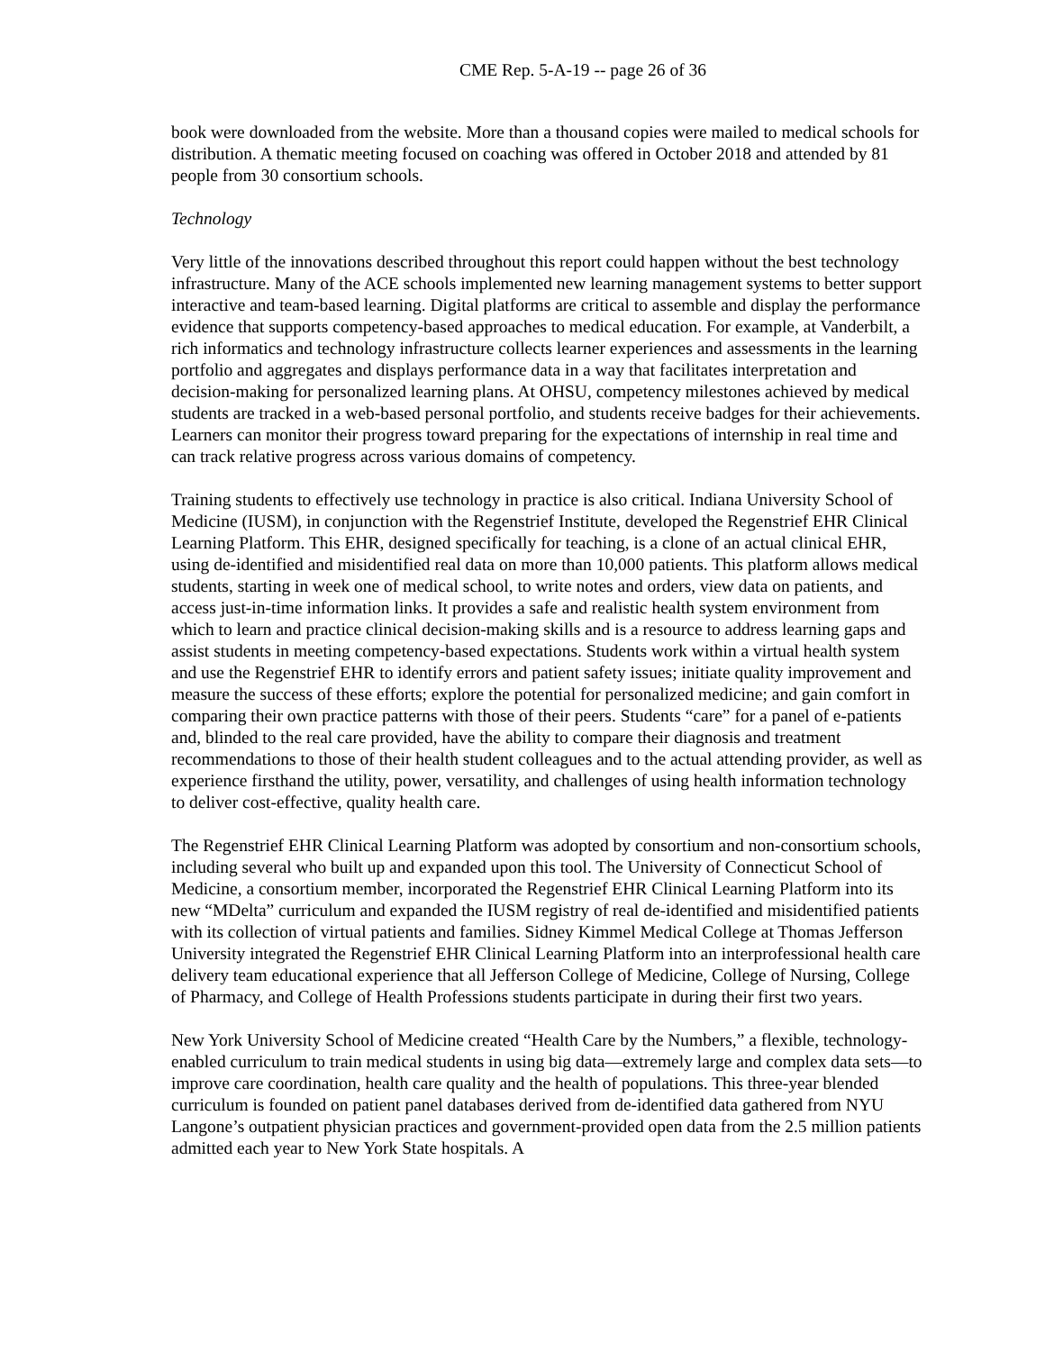CME Rep. 5-A-19 -- page 26 of 36
book were downloaded from the website. More than a thousand copies were mailed to medical schools for distribution. A thematic meeting focused on coaching was offered in October 2018 and attended by 81 people from 30 consortium schools.
Technology
Very little of the innovations described throughout this report could happen without the best technology infrastructure. Many of the ACE schools implemented new learning management systems to better support interactive and team-based learning. Digital platforms are critical to assemble and display the performance evidence that supports competency-based approaches to medical education. For example, at Vanderbilt, a rich informatics and technology infrastructure collects learner experiences and assessments in the learning portfolio and aggregates and displays performance data in a way that facilitates interpretation and decision-making for personalized learning plans. At OHSU, competency milestones achieved by medical students are tracked in a web-based personal portfolio, and students receive badges for their achievements. Learners can monitor their progress toward preparing for the expectations of internship in real time and can track relative progress across various domains of competency.
Training students to effectively use technology in practice is also critical. Indiana University School of Medicine (IUSM), in conjunction with the Regenstrief Institute, developed the Regenstrief EHR Clinical Learning Platform. This EHR, designed specifically for teaching, is a clone of an actual clinical EHR, using de-identified and misidentified real data on more than 10,000 patients. This platform allows medical students, starting in week one of medical school, to write notes and orders, view data on patients, and access just-in-time information links. It provides a safe and realistic health system environment from which to learn and practice clinical decision-making skills and is a resource to address learning gaps and assist students in meeting competency-based expectations. Students work within a virtual health system and use the Regenstrief EHR to identify errors and patient safety issues; initiate quality improvement and measure the success of these efforts; explore the potential for personalized medicine; and gain comfort in comparing their own practice patterns with those of their peers. Students “care” for a panel of e-patients and, blinded to the real care provided, have the ability to compare their diagnosis and treatment recommendations to those of their health student colleagues and to the actual attending provider, as well as experience firsthand the utility, power, versatility, and challenges of using health information technology to deliver cost-effective, quality health care.
The Regenstrief EHR Clinical Learning Platform was adopted by consortium and non-consortium schools, including several who built up and expanded upon this tool. The University of Connecticut School of Medicine, a consortium member, incorporated the Regenstrief EHR Clinical Learning Platform into its new “MDelta” curriculum and expanded the IUSM registry of real de-identified and misidentified patients with its collection of virtual patients and families. Sidney Kimmel Medical College at Thomas Jefferson University integrated the Regenstrief EHR Clinical Learning Platform into an interprofessional health care delivery team educational experience that all Jefferson College of Medicine, College of Nursing, College of Pharmacy, and College of Health Professions students participate in during their first two years.
New York University School of Medicine created “Health Care by the Numbers,” a flexible, technology-enabled curriculum to train medical students in using big data—extremely large and complex data sets—to improve care coordination, health care quality and the health of populations. This three-year blended curriculum is founded on patient panel databases derived from de-identified data gathered from NYU Langone’s outpatient physician practices and government-provided open data from the 2.5 million patients admitted each year to New York State hospitals. A